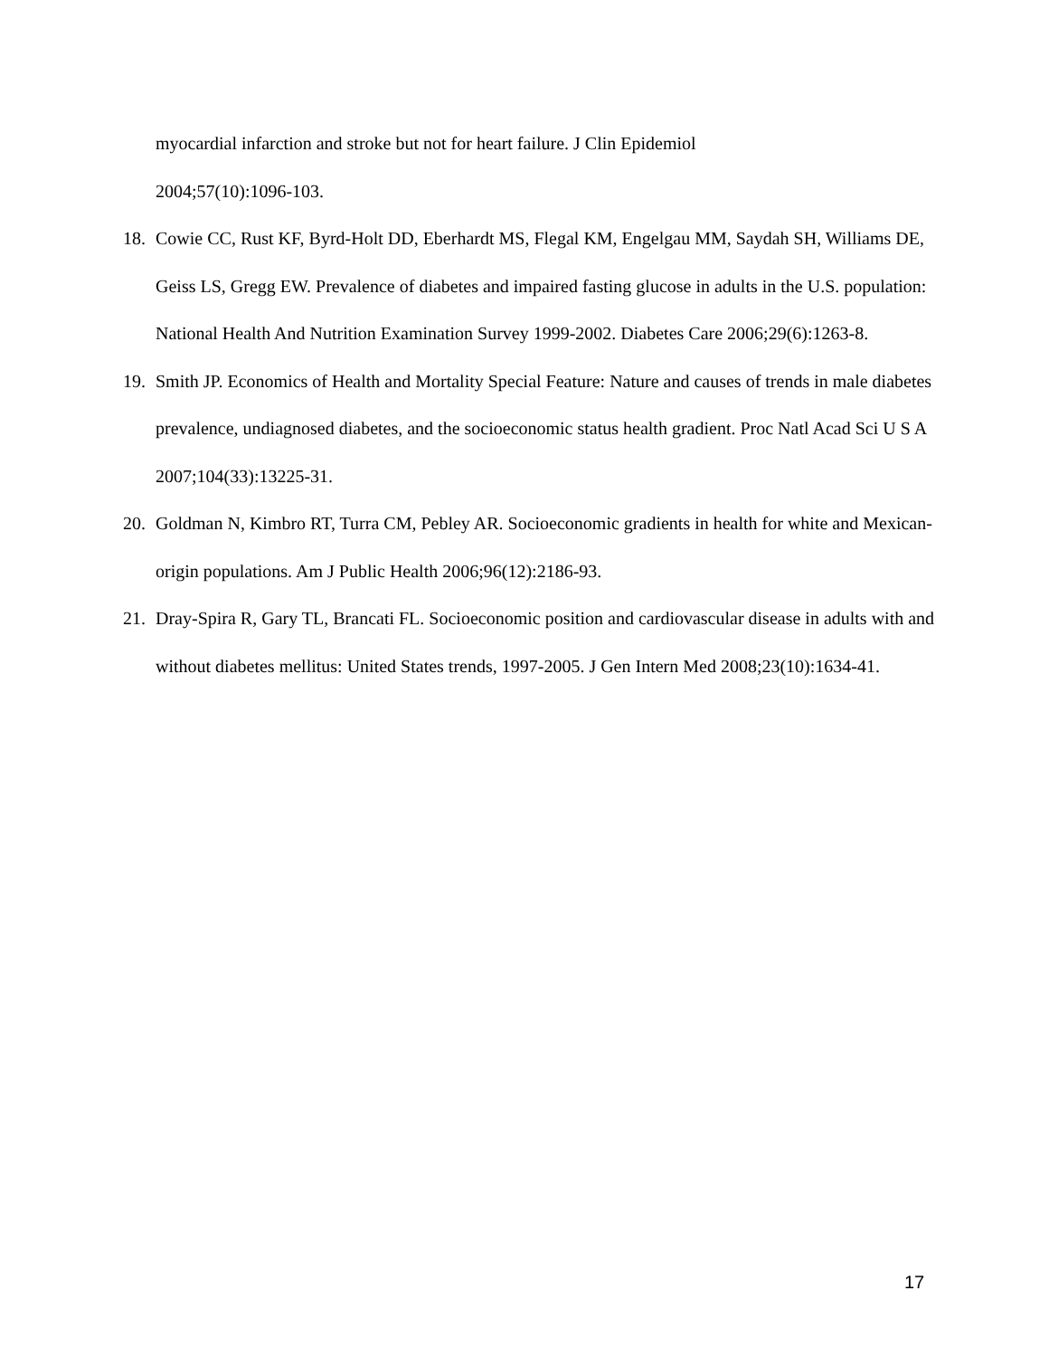myocardial infarction and stroke but not for heart failure. J Clin Epidemiol
2004;57(10):1096-103.
18. Cowie CC, Rust KF, Byrd-Holt DD, Eberhardt MS, Flegal KM, Engelgau MM, Saydah SH, Williams DE, Geiss LS, Gregg EW. Prevalence of diabetes and impaired fasting glucose in adults in the U.S. population: National Health And Nutrition Examination Survey 1999-2002. Diabetes Care 2006;29(6):1263-8.
19. Smith JP. Economics of Health and Mortality Special Feature: Nature and causes of trends in male diabetes prevalence, undiagnosed diabetes, and the socioeconomic status health gradient. Proc Natl Acad Sci U S A 2007;104(33):13225-31.
20. Goldman N, Kimbro RT, Turra CM, Pebley AR. Socioeconomic gradients in health for white and Mexican-origin populations. Am J Public Health 2006;96(12):2186-93.
21. Dray-Spira R, Gary TL, Brancati FL. Socioeconomic position and cardiovascular disease in adults with and without diabetes mellitus: United States trends, 1997-2005. J Gen Intern Med 2008;23(10):1634-41.
17